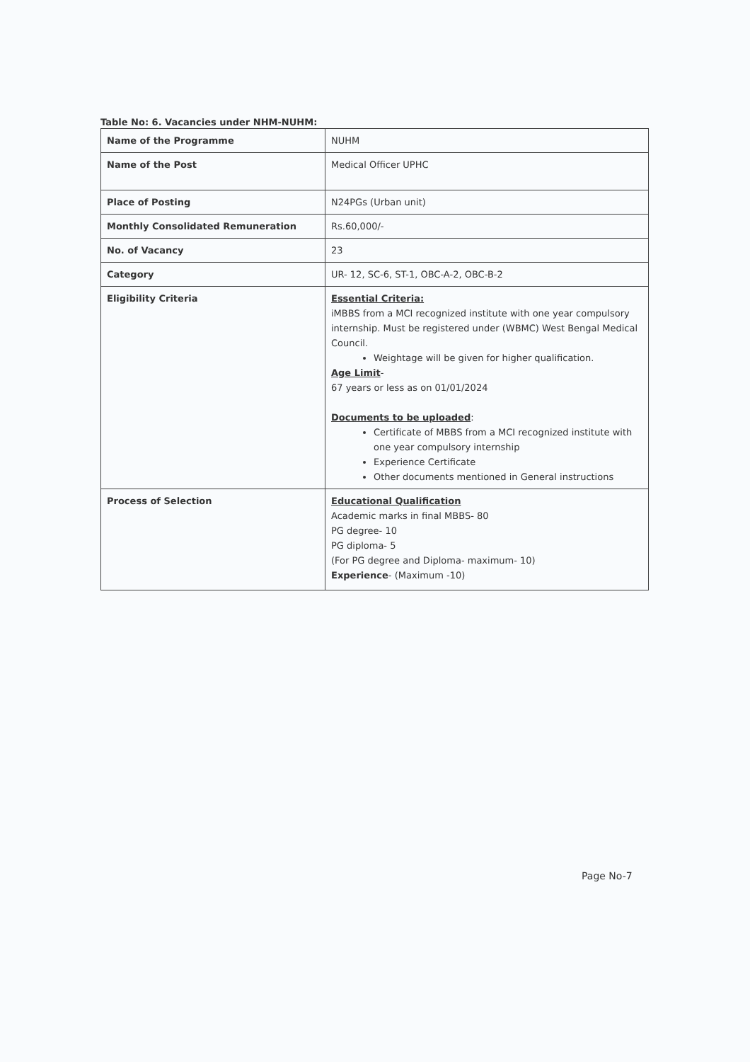Table No: 6. Vacancies under NHM-NUHM:
| Name of the Programme | NUHM |
| Name of the Post | Medical Officer UPHC |
| Place of Posting | N24PGs (Urban unit) |
| Monthly Consolidated Remuneration | Rs.60,000/- |
| No. of Vacancy | 23 |
| Category | UR- 12, SC-6, ST-1, OBC-A-2, OBC-B-2 |
| Eligibility Criteria | Essential Criteria: iMBBS from a MCI recognized institute with one year compulsory internship. Must be registered under (WBMC) West Bengal Medical Council. Weightage will be given for higher qualification. Age Limit - 67 years or less as on 01/01/2024 Documents to be uploaded : Certificate of MBBS from a MCI recognized institute with one year compulsory internship Experience Certificate Other documents mentioned in General instructions |
| Process of Selection | Educational Qualification Academic marks in final MBBS- 80 PG degree- 10 PG diploma- 5 (For PG degree and Diploma- maximum- 10) Experience - (Maximum -10) |
Page No-7